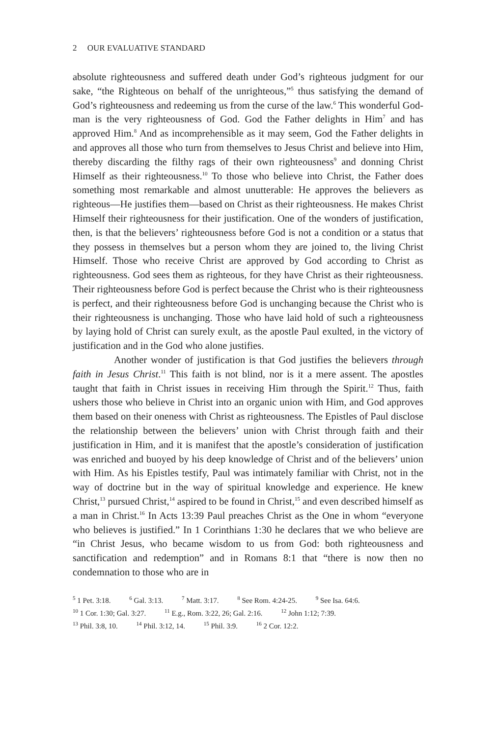2 OUR EVALUATIVE STANDARD
absolute righteousness and suffered death under God’s righteous judgment for our sake, “the Righteous on behalf of the unrighteous,”<sup>5</sup> thus satisfying the demand of God’s righteousness and redeeming us from the curse of the law.<sup>6</sup> This wonderful God-man is the very righteousness of God. God the Father delights in Him<sup>7</sup> and has approved Him.<sup>8</sup> And as incomprehensible as it may seem, God the Father delights in and approves all those who turn from themselves to Jesus Christ and believe into Him, thereby discarding the filthy rags of their own righteousness<sup>9</sup> and donning Christ Himself as their righteousness.<sup>10</sup> To those who believe into Christ, the Father does something most remarkable and almost unutterable: He approves the believers as righteous—He justifies them—based on Christ as their righteousness. He makes Christ Himself their righteousness for their justification. One of the wonders of justification, then, is that the believers’ righteousness before God is not a condition or a status that they possess in themselves but a person whom they are joined to, the living Christ Himself. Those who receive Christ are approved by God according to Christ as righteousness. God sees them as righteous, for they have Christ as their righteousness. Their righteousness before God is perfect because the Christ who is their righteousness is perfect, and their righteousness before God is unchanging because the Christ who is their righteousness is unchanging. Those who have laid hold of such a righteousness by laying hold of Christ can surely exult, as the apostle Paul exulted, in the victory of justification and in the God who alone justifies.
Another wonder of justification is that God justifies the believers through faith in Jesus Christ.<sup>11</sup> This faith is not blind, nor is it a mere assent. The apostles taught that faith in Christ issues in receiving Him through the Spirit.<sup>12</sup> Thus, faith ushers those who believe in Christ into an organic union with Him, and God approves them based on their oneness with Christ as righteousness. The Epistles of Paul disclose the relationship between the believers’ union with Christ through faith and their justification in Him, and it is manifest that the apostle’s consideration of justification was enriched and buoyed by his deep knowledge of Christ and of the believers’ union with Him. As his Epistles testify, Paul was intimately familiar with Christ, not in the way of doctrine but in the way of spiritual knowledge and experience. He knew Christ,<sup>13</sup> pursued Christ,<sup>14</sup> aspired to be found in Christ,<sup>15</sup> and even described himself as a man in Christ.<sup>16</sup> In Acts 13:39 Paul preaches Christ as the One in whom “everyone who believes is justified.” In 1 Corinthians 1:30 he declares that we who believe are “in Christ Jesus, who became wisdom to us from God: both righteousness and sanctification and redemption” and in Romans 8:1 that “there is now then no condemnation to those who are in
<sup>5</sup> 1 Pet. 3:18. <sup>6</sup> Gal. 3:13. <sup>7</sup> Matt. 3:17. <sup>8</sup> See Rom. 4:24-25. <sup>9</sup> See Isa. 64:6.
<sup>10</sup> 1 Cor. 1:30; Gal. 3:27. <sup>11</sup> E.g., Rom. 3:22, 26; Gal. 2:16. <sup>12</sup> John 1:12; 7:39.
<sup>13</sup> Phil. 3:8, 10. <sup>14</sup> Phil. 3:12, 14. <sup>15</sup> Phil. 3:9. <sup>16</sup> 2 Cor. 12:2.